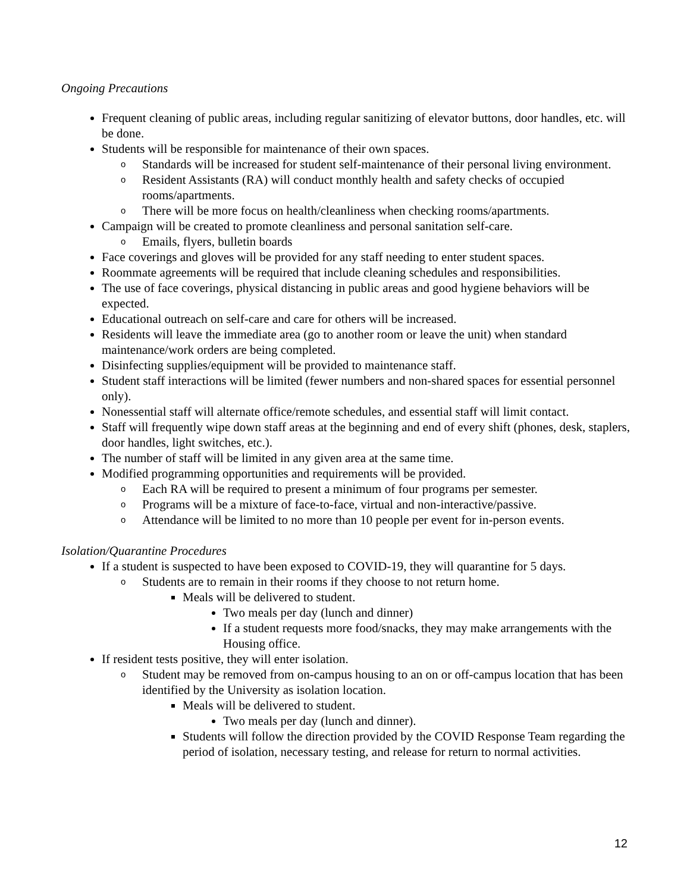Ongoing Precautions
Frequent cleaning of public areas, including regular sanitizing of elevator buttons, door handles, etc. will be done.
Students will be responsible for maintenance of their own spaces.
o Standards will be increased for student self-maintenance of their personal living environment.
o Resident Assistants (RA) will conduct monthly health and safety checks of occupied rooms/apartments.
o There will be more focus on health/cleanliness when checking rooms/apartments.
Campaign will be created to promote cleanliness and personal sanitation self-care.
o Emails, flyers, bulletin boards
Face coverings and gloves will be provided for any staff needing to enter student spaces.
Roommate agreements will be required that include cleaning schedules and responsibilities.
The use of face coverings, physical distancing in public areas and good hygiene behaviors will be expected.
Educational outreach on self-care and care for others will be increased.
Residents will leave the immediate area (go to another room or leave the unit) when standard maintenance/work orders are being completed.
Disinfecting supplies/equipment will be provided to maintenance staff.
Student staff interactions will be limited (fewer numbers and non-shared spaces for essential personnel only).
Nonessential staff will alternate office/remote schedules, and essential staff will limit contact.
Staff will frequently wipe down staff areas at the beginning and end of every shift (phones, desk, staplers, door handles, light switches, etc.).
The number of staff will be limited in any given area at the same time.
Modified programming opportunities and requirements will be provided.
o Each RA will be required to present a minimum of four programs per semester.
o Programs will be a mixture of face-to-face, virtual and non-interactive/passive.
o Attendance will be limited to no more than 10 people per event for in-person events.
Isolation/Quarantine Procedures
If a student is suspected to have been exposed to COVID-19, they will quarantine for 5 days.
o Students are to remain in their rooms if they choose to not return home.
Meals will be delivered to student.
Two meals per day (lunch and dinner)
If a student requests more food/snacks, they may make arrangements with the Housing office.
If resident tests positive, they will enter isolation.
o Student may be removed from on-campus housing to an on or off-campus location that has been identified by the University as isolation location.
Meals will be delivered to student.
Two meals per day (lunch and dinner).
Students will follow the direction provided by the COVID Response Team regarding the period of isolation, necessary testing, and release for return to normal activities.
12